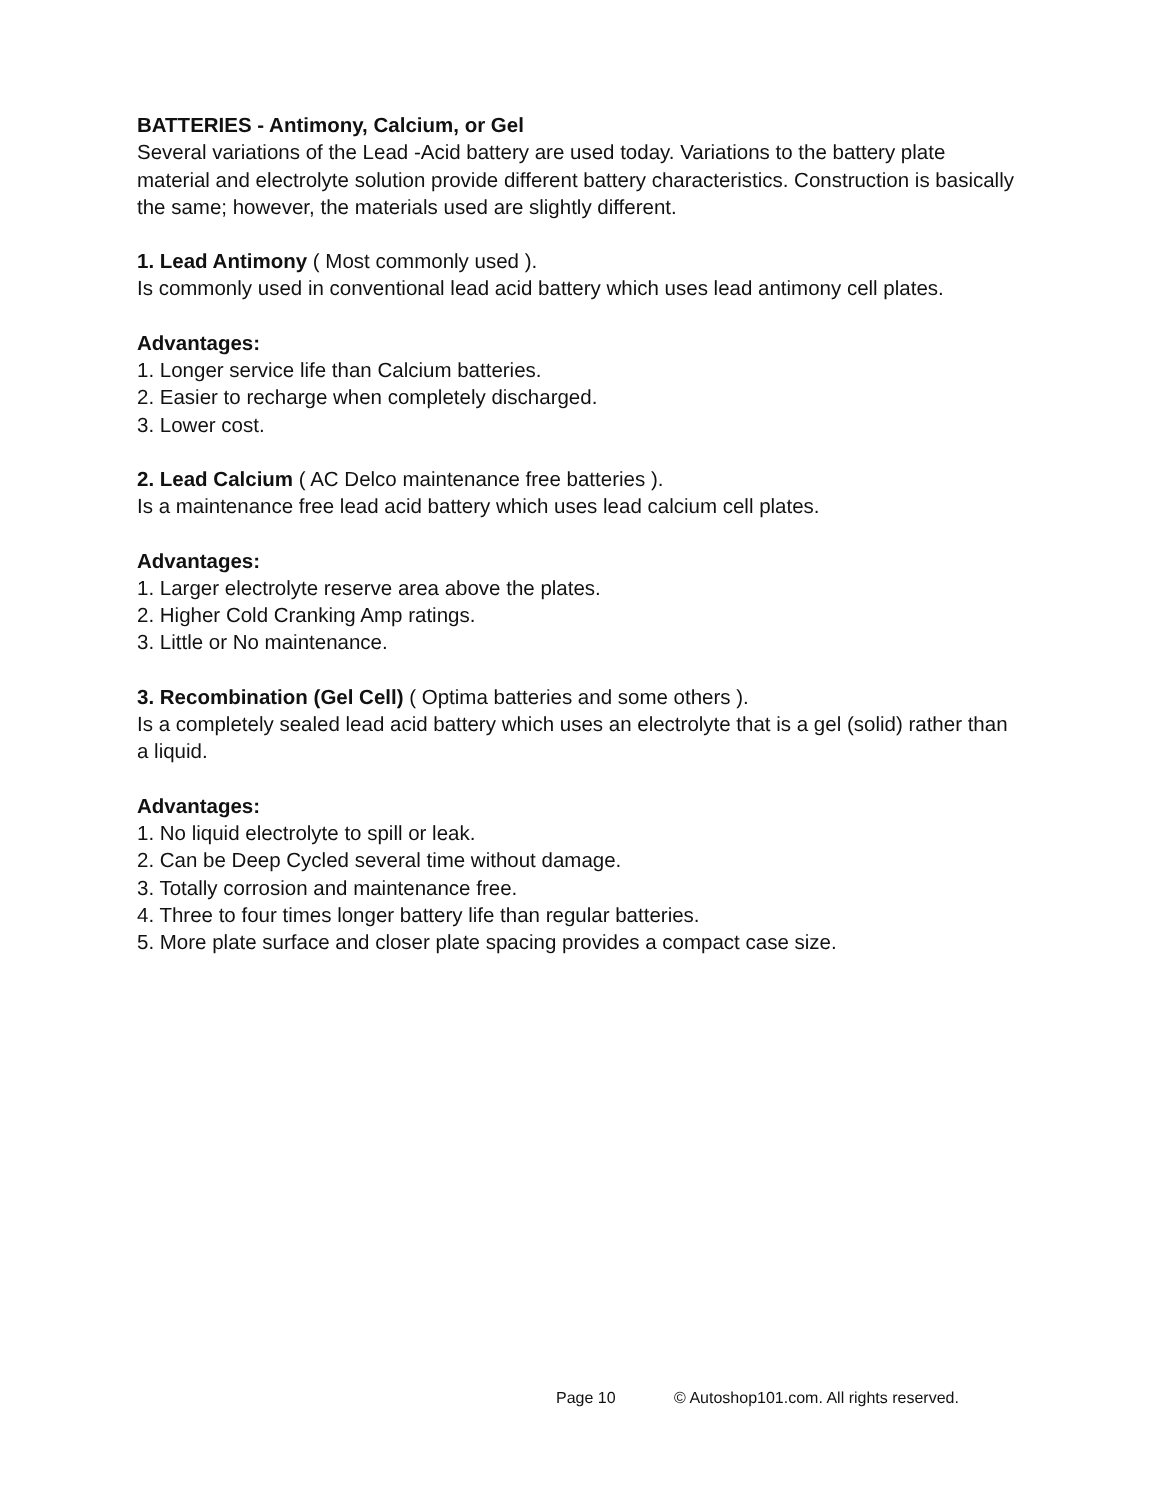BATTERIES - Antimony, Calcium, or Gel
Several variations of the Lead -Acid battery are used today. Variations to the battery plate material and electrolyte solution provide different battery characteristics. Construction is basically the same; however, the materials used are slightly different.
1. Lead Antimony ( Most commonly used ).
Is commonly used in conventional lead acid battery which uses lead antimony cell plates.
Advantages:
1. Longer service life than Calcium batteries.
2. Easier to recharge when completely discharged.
3. Lower cost.
2. Lead Calcium ( AC Delco maintenance free batteries ).
Is a maintenance free lead acid battery which uses lead calcium cell plates.
Advantages:
1. Larger electrolyte reserve area above the plates.
2. Higher Cold Cranking Amp ratings.
3. Little or No maintenance.
3. Recombination (Gel Cell) ( Optima batteries and some others ).
Is a completely sealed lead acid battery which uses an electrolyte that is a gel (solid) rather than a liquid.
Advantages:
1. No liquid electrolyte to spill or leak.
2. Can be Deep Cycled several time without damage.
3. Totally corrosion and maintenance free.
4. Three to four times longer battery life than regular batteries.
5. More plate surface and closer plate spacing provides a compact case size.
Page 10 © Autoshop101.com. All rights reserved.